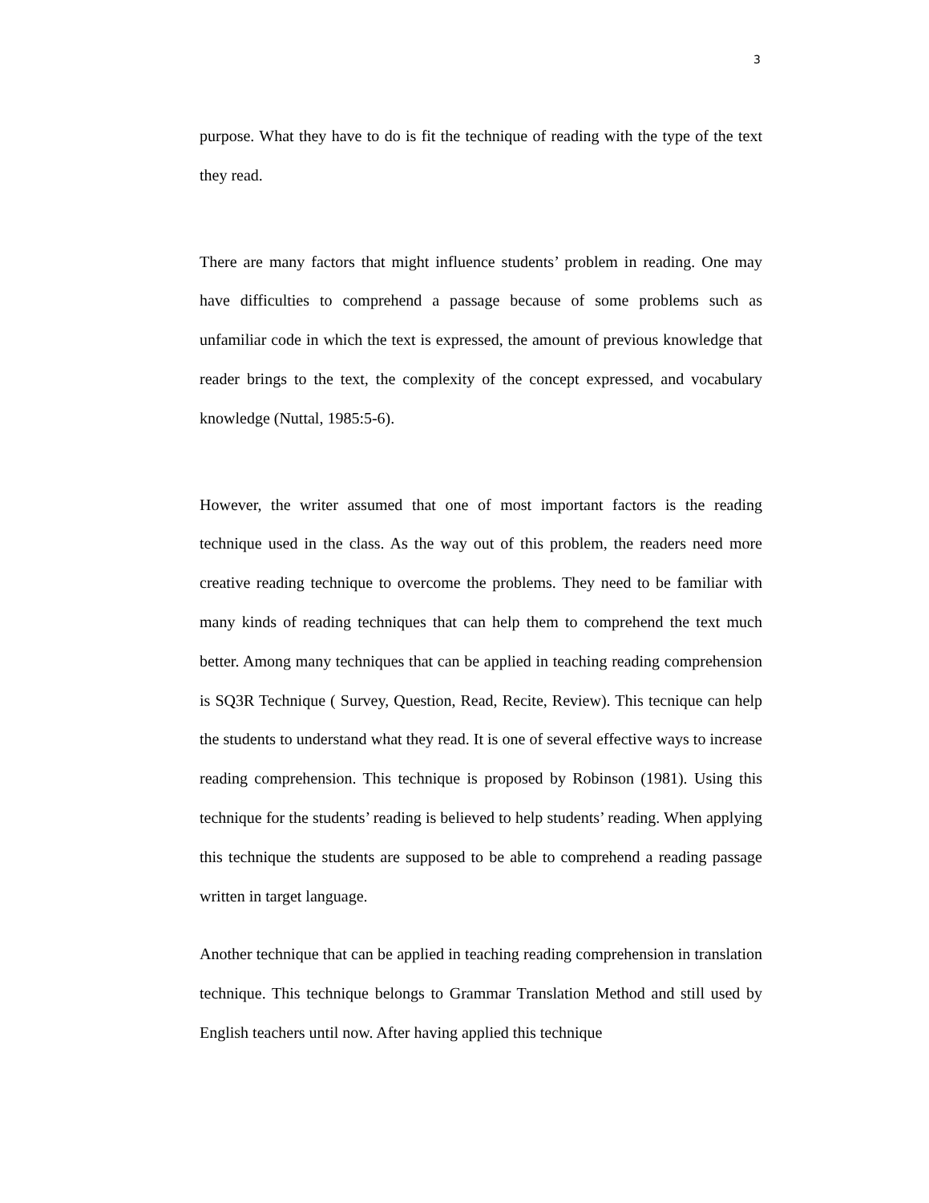3
purpose. What they have to do is fit the technique of reading with the type of the text they read.
There are many factors that might influence students’ problem in reading. One may have difficulties to comprehend a passage because of some problems such as unfamiliar code in which the text is expressed, the amount of previous knowledge that reader brings to the text, the complexity of the concept expressed, and vocabulary knowledge (Nuttal, 1985:5-6).
However, the writer assumed that one of most important factors is the reading technique used in the class. As the way out of this problem, the readers need more creative reading technique to overcome the problems. They need to be familiar with many kinds of reading techniques that can help them to comprehend the text much better. Among many techniques that can be applied in teaching reading comprehension is SQ3R Technique ( Survey, Question, Read, Recite, Review). This tecnique can help the students to understand what they read. It is one of several effective ways to increase reading comprehension. This technique is proposed by Robinson (1981). Using this technique for the students’ reading is believed to help students’ reading. When applying this technique the students are supposed to be able to comprehend a reading passage written in target language.
Another technique that can be applied in teaching reading comprehension in translation technique. This technique belongs to Grammar Translation Method and still used by English teachers until now. After having applied this technique